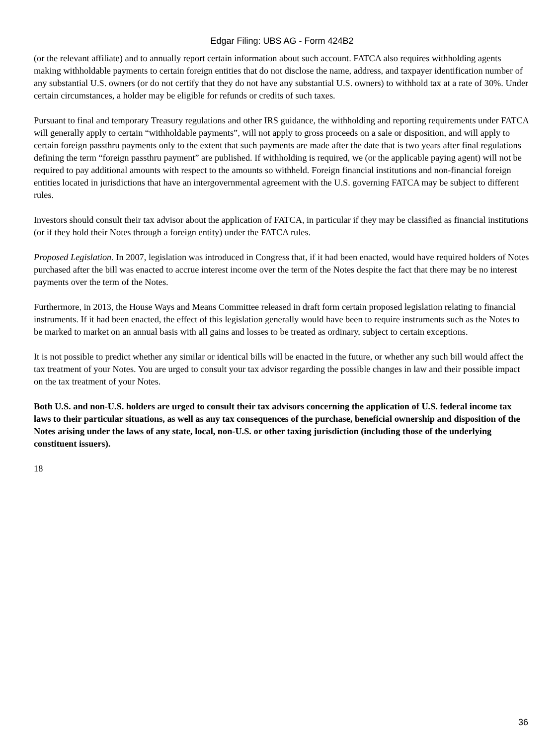Edgar Filing: UBS AG - Form 424B2
(or the relevant affiliate) and to annually report certain information about such account. FATCA also requires withholding agents making withholdable payments to certain foreign entities that do not disclose the name, address, and taxpayer identification number of any substantial U.S. owners (or do not certify that they do not have any substantial U.S. owners) to withhold tax at a rate of 30%. Under certain circumstances, a holder may be eligible for refunds or credits of such taxes.
Pursuant to final and temporary Treasury regulations and other IRS guidance, the withholding and reporting requirements under FATCA will generally apply to certain “withholdable payments”, will not apply to gross proceeds on a sale or disposition, and will apply to certain foreign passthru payments only to the extent that such payments are made after the date that is two years after final regulations defining the term “foreign passthru payment” are published. If withholding is required, we (or the applicable paying agent) will not be required to pay additional amounts with respect to the amounts so withheld. Foreign financial institutions and non-financial foreign entities located in jurisdictions that have an intergovernmental agreement with the U.S. governing FATCA may be subject to different rules.
Investors should consult their tax advisor about the application of FATCA, in particular if they may be classified as financial institutions (or if they hold their Notes through a foreign entity) under the FATCA rules.
Proposed Legislation. In 2007, legislation was introduced in Congress that, if it had been enacted, would have required holders of Notes purchased after the bill was enacted to accrue interest income over the term of the Notes despite the fact that there may be no interest payments over the term of the Notes.
Furthermore, in 2013, the House Ways and Means Committee released in draft form certain proposed legislation relating to financial instruments. If it had been enacted, the effect of this legislation generally would have been to require instruments such as the Notes to be marked to market on an annual basis with all gains and losses to be treated as ordinary, subject to certain exceptions.
It is not possible to predict whether any similar or identical bills will be enacted in the future, or whether any such bill would affect the tax treatment of your Notes. You are urged to consult your tax advisor regarding the possible changes in law and their possible impact on the tax treatment of your Notes.
Both U.S. and non-U.S. holders are urged to consult their tax advisors concerning the application of U.S. federal income tax laws to their particular situations, as well as any tax consequences of the purchase, beneficial ownership and disposition of the Notes arising under the laws of any state, local, non-U.S. or other taxing jurisdiction (including those of the underlying constituent issuers).
18
36